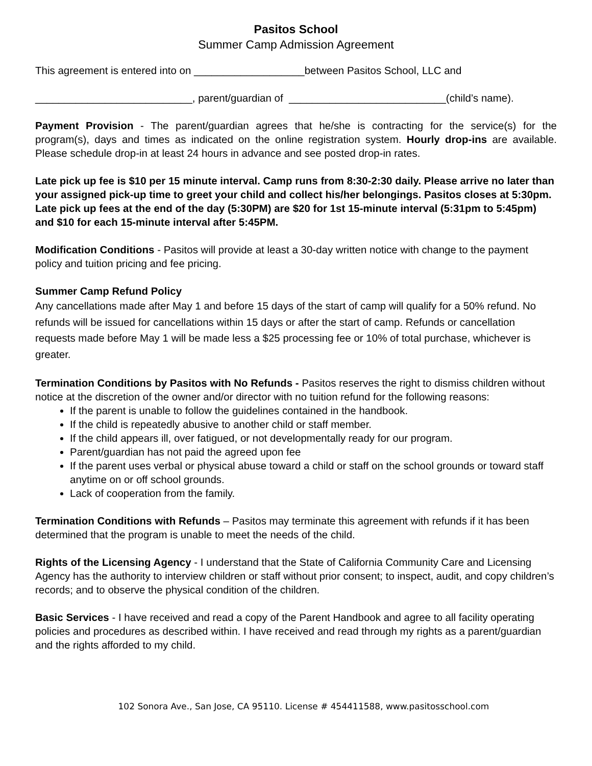Pasitos School
Summer Camp Admission Agreement
This agreement is entered into on ___________________between Pasitos School, LLC and
___________________________, parent/guardian of ___________________________(child’s name).
Payment Provision - The parent/guardian agrees that he/she is contracting for the service(s) for the program(s), days and times as indicated on the online registration system. Hourly drop-ins are available. Please schedule drop-in at least 24 hours in advance and see posted drop-in rates.
Late pick up fee is $10 per 15 minute interval. Camp runs from 8:30-2:30 daily. Please arrive no later than your assigned pick-up time to greet your child and collect his/her belongings. Pasitos closes at 5:30pm. Late pick up fees at the end of the day (5:30PM) are $20 for 1st 15-minute interval (5:31pm to 5:45pm) and $10 for each 15-minute interval after 5:45PM.
Modification Conditions - Pasitos will provide at least a 30-day written notice with change to the payment policy and tuition pricing and fee pricing.
Summer Camp Refund Policy
Any cancellations made after May 1 and before 15 days of the start of camp will qualify for a 50% refund. No refunds will be issued for cancellations within 15 days or after the start of camp. Refunds or cancellation requests made before May 1 will be made less a $25 processing fee or 10% of total purchase, whichever is greater.
Termination Conditions by Pasitos with No Refunds - Pasitos reserves the right to dismiss children without notice at the discretion of the owner and/or director with no tuition refund for the following reasons:
If the parent is unable to follow the guidelines contained in the handbook.
If the child is repeatedly abusive to another child or staff member.
If the child appears ill, over fatigued, or not developmentally ready for our program.
Parent/guardian has not paid the agreed upon fee
If the parent uses verbal or physical abuse toward a child or staff on the school grounds or toward staff anytime on or off school grounds.
Lack of cooperation from the family.
Termination Conditions with Refunds – Pasitos may terminate this agreement with refunds if it has been determined that the program is unable to meet the needs of the child.
Rights of the Licensing Agency - I understand that the State of California Community Care and Licensing Agency has the authority to interview children or staff without prior consent; to inspect, audit, and copy children’s records; and to observe the physical condition of the children.
Basic Services - I have received and read a copy of the Parent Handbook and agree to all facility operating policies and procedures as described within. I have received and read through my rights as a parent/guardian and the rights afforded to my child.
102 Sonora Ave., San Jose, CA 95110. License # 454411588, www.pasitosschool.com